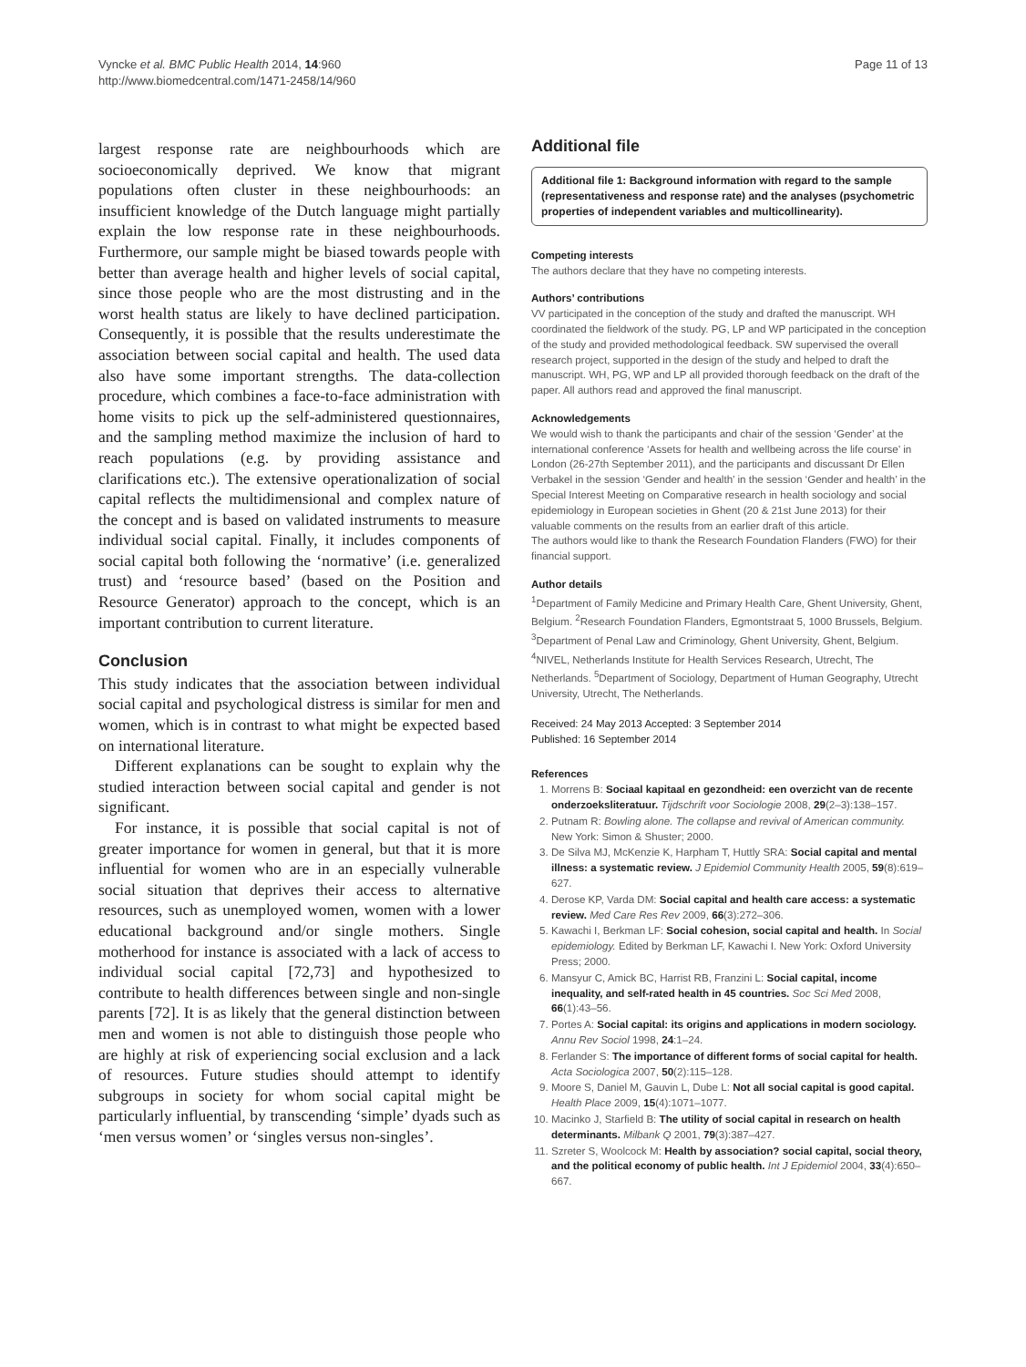Vyncke et al. BMC Public Health 2014, 14:960
http://www.biomedcentral.com/1471-2458/14/960
Page 11 of 13
largest response rate are neighbourhoods which are socioeconomically deprived. We know that migrant populations often cluster in these neighbourhoods: an insufficient knowledge of the Dutch language might partially explain the low response rate in these neighbourhoods. Furthermore, our sample might be biased towards people with better than average health and higher levels of social capital, since those people who are the most distrusting and in the worst health status are likely to have declined participation. Consequently, it is possible that the results underestimate the association between social capital and health. The used data also have some important strengths. The data-collection procedure, which combines a face-to-face administration with home visits to pick up the self-administered questionnaires, and the sampling method maximize the inclusion of hard to reach populations (e.g. by providing assistance and clarifications etc.). The extensive operationalization of social capital reflects the multidimensional and complex nature of the concept and is based on validated instruments to measure individual social capital. Finally, it includes components of social capital both following the ‘normative’ (i.e. generalized trust) and ‘resource based’ (based on the Position and Resource Generator) approach to the concept, which is an important contribution to current literature.
Conclusion
This study indicates that the association between individual social capital and psychological distress is similar for men and women, which is in contrast to what might be expected based on international literature.
Different explanations can be sought to explain why the studied interaction between social capital and gender is not significant.
For instance, it is possible that social capital is not of greater importance for women in general, but that it is more influential for women who are in an especially vulnerable social situation that deprives their access to alternative resources, such as unemployed women, women with a lower educational background and/or single mothers. Single motherhood for instance is associated with a lack of access to individual social capital [72,73] and hypothesized to contribute to health differences between single and non-single parents [72]. It is as likely that the general distinction between men and women is not able to distinguish those people who are highly at risk of experiencing social exclusion and a lack of resources. Future studies should attempt to identify subgroups in society for whom social capital might be particularly influential, by transcending ‘simple’ dyads such as ‘men versus women’ or ‘singles versus non-singles’.
Additional file
Additional file 1: Background information with regard to the sample (representativeness and response rate) and the analyses (psychometric properties of independent variables and multicollinearity).
Competing interests
The authors declare that they have no competing interests.
Authors’ contributions
VV participated in the conception of the study and drafted the manuscript. WH coordinated the fieldwork of the study. PG, LP and WP participated in the conception of the study and provided methodological feedback. SW supervised the overall research project, supported in the design of the study and helped to draft the manuscript. WH, PG, WP and LP all provided thorough feedback on the draft of the paper. All authors read and approved the final manuscript.
Acknowledgements
We would wish to thank the participants and chair of the session ‘Gender’ at the international conference ‘Assets for health and wellbeing across the life course’ in London (26-27th September 2011), and the participants and discussant Dr Ellen Verbakel in the session ‘Gender and health’ in the session ‘Gender and health’ in the Special Interest Meeting on Comparative research in health sociology and social epidemiology in European societies in Ghent (20 & 21st June 2013) for their valuable comments on the results from an earlier draft of this article.
The authors would like to thank the Research Foundation Flanders (FWO) for their financial support.
Author details
<sup>1</sup> Department of Family Medicine and Primary Health Care, Ghent University, Ghent, Belgium. <sup>2</sup>Research Foundation Flanders, Egmontstraat 5, 1000 Brussels, Belgium. <sup>3</sup>Department of Penal Law and Criminology, Ghent University, Ghent, Belgium. <sup>4</sup>NIVEL, Netherlands Institute for Health Services Research, Utrecht, The Netherlands. <sup>5</sup>Department of Sociology, Department of Human Geography, Utrecht University, Utrecht, The Netherlands.
Received: 24 May 2013 Accepted: 3 September 2014
Published: 16 September 2014
References
1. Morrens B: Sociaal kapitaal en gezondheid: een overzicht van de recente onderzoeksliteratuur. Tijdschrift voor Sociologie 2008, 29(2–3):138–157.
2. Putnam R: Bowling alone. The collapse and revival of American community. New York: Simon & Shuster; 2000.
3. De Silva MJ, McKenzie K, Harpham T, Huttly SRA: Social capital and mental illness: a systematic review. J Epidemiol Community Health 2005, 59(8):619–627.
4. Derose KP, Varda DM: Social capital and health care access: a systematic review. Med Care Res Rev 2009, 66(3):272–306.
5. Kawachi I, Berkman LF: Social cohesion, social capital and health. In Social epidemiology. Edited by Berkman LF, Kawachi I. New York: Oxford University Press; 2000.
6. Mansyur C, Amick BC, Harrist RB, Franzini L: Social capital, income inequality, and self-rated health in 45 countries. Soc Sci Med 2008, 66(1):43–56.
7. Portes A: Social capital: its origins and applications in modern sociology. Annu Rev Sociol 1998, 24:1–24.
8. Ferlander S: The importance of different forms of social capital for health. Acta Sociologica 2007, 50(2):115–128.
9. Moore S, Daniel M, Gauvin L, Dube L: Not all social capital is good capital. Health Place 2009, 15(4):1071–1077.
10. Macinko J, Starfield B: The utility of social capital in research on health determinants. Milbank Q 2001, 79(3):387–427.
11. Szreter S, Woolcock M: Health by association? social capital, social theory, and the political economy of public health. Int J Epidemiol 2004, 33(4):650–667.